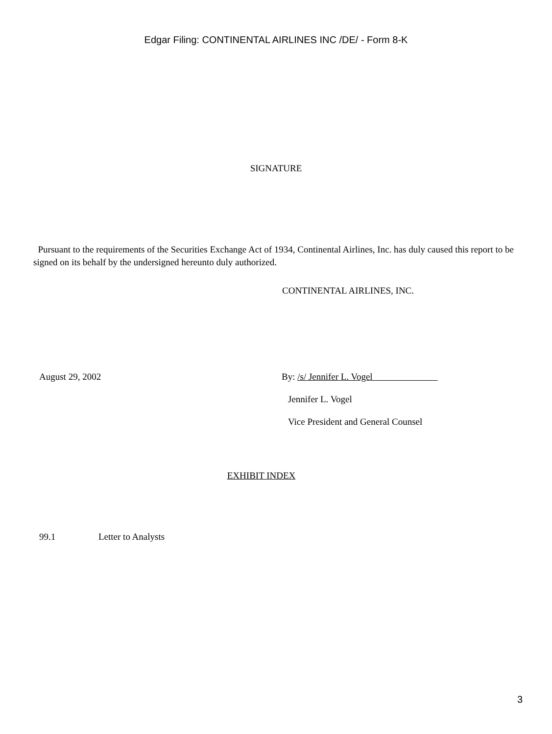Edgar Filing: CONTINENTAL AIRLINES INC /DE/ - Form 8-K
SIGNATURE
Pursuant to the requirements of the Securities Exchange Act of 1934, Continental Airlines, Inc. has duly caused this report to be signed on its behalf by the undersigned hereunto duly authorized.
CONTINENTAL AIRLINES, INC.
August 29, 2002 By: /s/ Jennifer L. Vogel
Jennifer L. Vogel
Vice President and General Counsel
EXHIBIT INDEX
99.1 Letter to Analysts
3